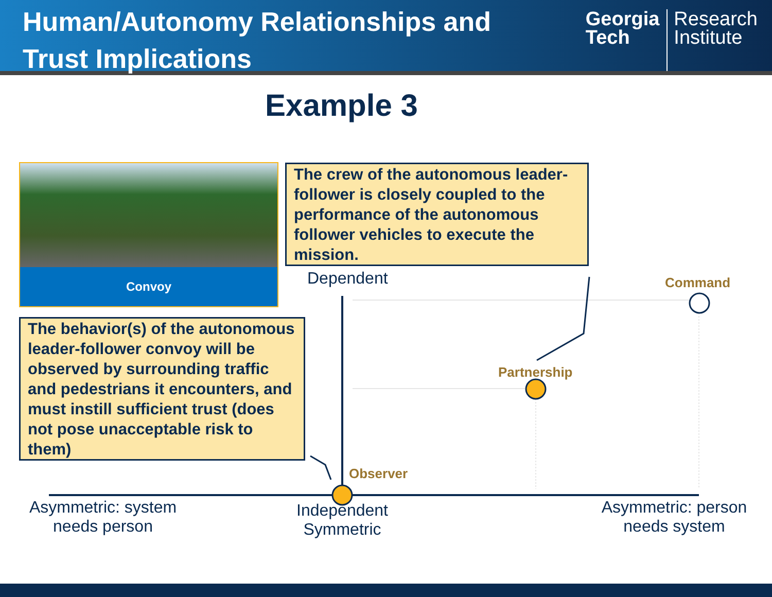Human/Autonomy Relationships and
Trust Implications
Georgia
Tech
Research
Institute
Example 3
Convoy
The crew of the autonomous leader-follower is closely coupled to the performance of the autonomous follower vehicles to execute the mission.
The behavior(s) of the autonomous leader-follower convoy will be observed by surrounding traffic and pedestrians it encounters, and must instill sufficient trust (does not pose unacceptable risk to them)
Dependent Command
Partnership
Observer
Asymmetric: system needs person
Independent Symmetric
Asymmetric: person needs system